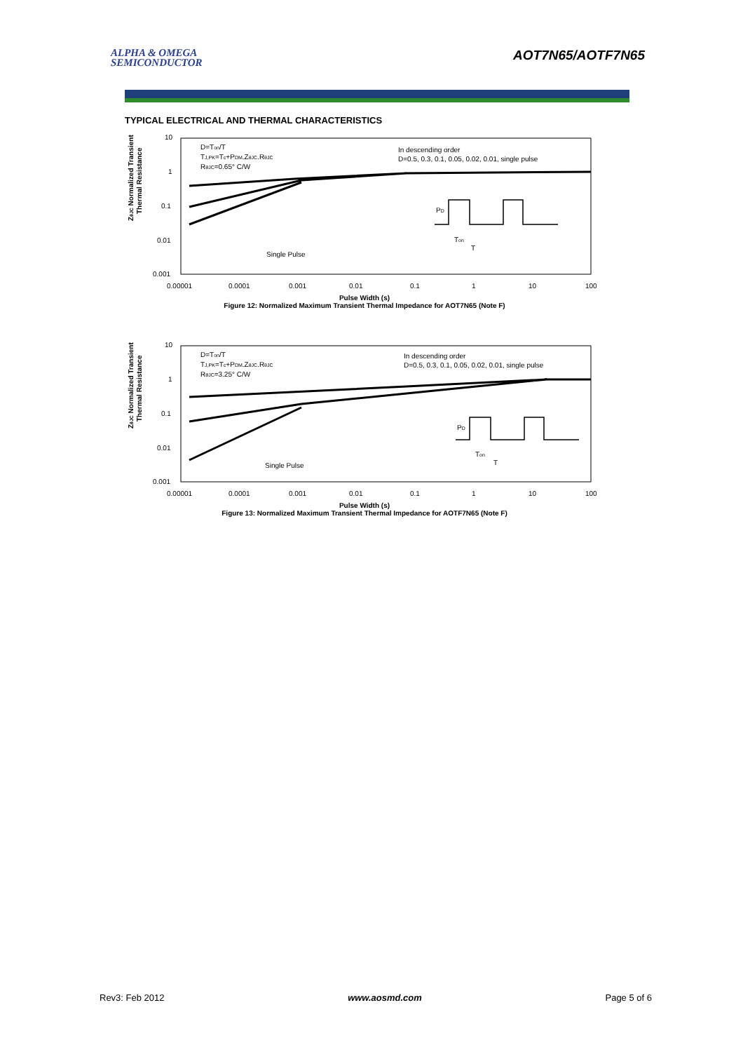ALPHA & OMEGA
SEMICONDUCTOR
AOT7N65/AOTF7N65
TYPICAL ELECTRICAL AND THERMAL CHARACTERISTICS
10
1
0.1
0.01
0.001
ZθJC Normalized Transient
Thermal Resistance
D=Ton/T
TJ,PK=Tc+PDM.ZθJC.RθJC
RθJC=0.65° C/W
In descending order
D=0.5, 0.3, 0.1, 0.05, 0.02, 0.01, single pulse
Single Pulse
PD
Ton
T
0.00001
0.0001
0.001
0.01
0.1
1
10
100
Pulse Width (s)
Figure 12: Normalized Maximum Transient Thermal Impedance for AOT7N65 (Note F)
10
1
0.1
0.01
0.001
ZθJC Normalized Transient
Thermal Resistance
D=Ton/T
TJ,PK=Tc+PDM.ZθJC.RθJC
RθJC=3.25° C/W
In descending order
D=0.5, 0.3, 0.1, 0.05, 0.02, 0.01, single pulse
Single Pulse
PD
Ton
T
0.00001
0.0001
0.001
0.01
0.1
1
10
100
Pulse Width (s)
Figure 13: Normalized Maximum Transient Thermal Impedance for AOTF7N65 (Note F)
Rev3: Feb 2012 www.aosmd.com Page 5 of 6